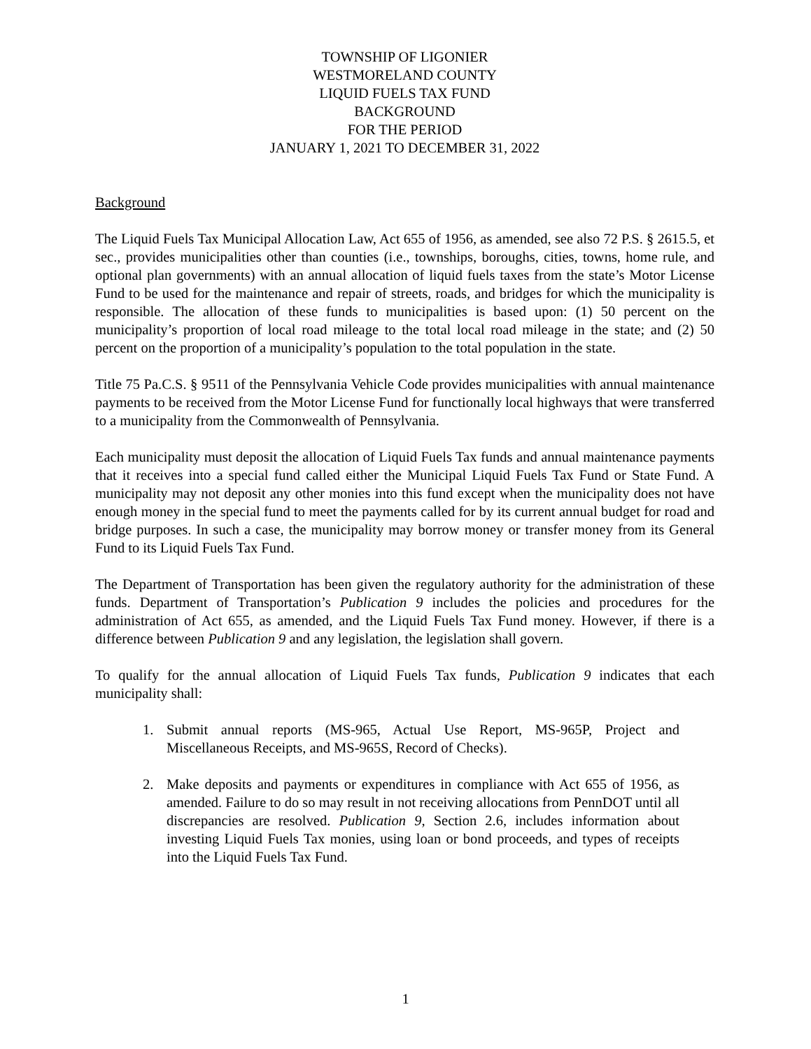TOWNSHIP OF LIGONIER
WESTMORELAND COUNTY
LIQUID FUELS TAX FUND
BACKGROUND
FOR THE PERIOD
JANUARY 1, 2021 TO DECEMBER 31, 2022
Background
The Liquid Fuels Tax Municipal Allocation Law, Act 655 of 1956, as amended, see also 72 P.S. § 2615.5, et sec., provides municipalities other than counties (i.e., townships, boroughs, cities, towns, home rule, and optional plan governments) with an annual allocation of liquid fuels taxes from the state’s Motor License Fund to be used for the maintenance and repair of streets, roads, and bridges for which the municipality is responsible. The allocation of these funds to municipalities is based upon: (1) 50 percent on the municipality’s proportion of local road mileage to the total local road mileage in the state; and (2) 50 percent on the proportion of a municipality’s population to the total population in the state.
Title 75 Pa.C.S. § 9511 of the Pennsylvania Vehicle Code provides municipalities with annual maintenance payments to be received from the Motor License Fund for functionally local highways that were transferred to a municipality from the Commonwealth of Pennsylvania.
Each municipality must deposit the allocation of Liquid Fuels Tax funds and annual maintenance payments that it receives into a special fund called either the Municipal Liquid Fuels Tax Fund or State Fund. A municipality may not deposit any other monies into this fund except when the municipality does not have enough money in the special fund to meet the payments called for by its current annual budget for road and bridge purposes. In such a case, the municipality may borrow money or transfer money from its General Fund to its Liquid Fuels Tax Fund.
The Department of Transportation has been given the regulatory authority for the administration of these funds. Department of Transportation’s Publication 9 includes the policies and procedures for the administration of Act 655, as amended, and the Liquid Fuels Tax Fund money. However, if there is a difference between Publication 9 and any legislation, the legislation shall govern.
To qualify for the annual allocation of Liquid Fuels Tax funds, Publication 9 indicates that each municipality shall:
1. Submit annual reports (MS-965, Actual Use Report, MS-965P, Project and Miscellaneous Receipts, and MS-965S, Record of Checks).
2. Make deposits and payments or expenditures in compliance with Act 655 of 1956, as amended. Failure to do so may result in not receiving allocations from PennDOT until all discrepancies are resolved. Publication 9, Section 2.6, includes information about investing Liquid Fuels Tax monies, using loan or bond proceeds, and types of receipts into the Liquid Fuels Tax Fund.
1